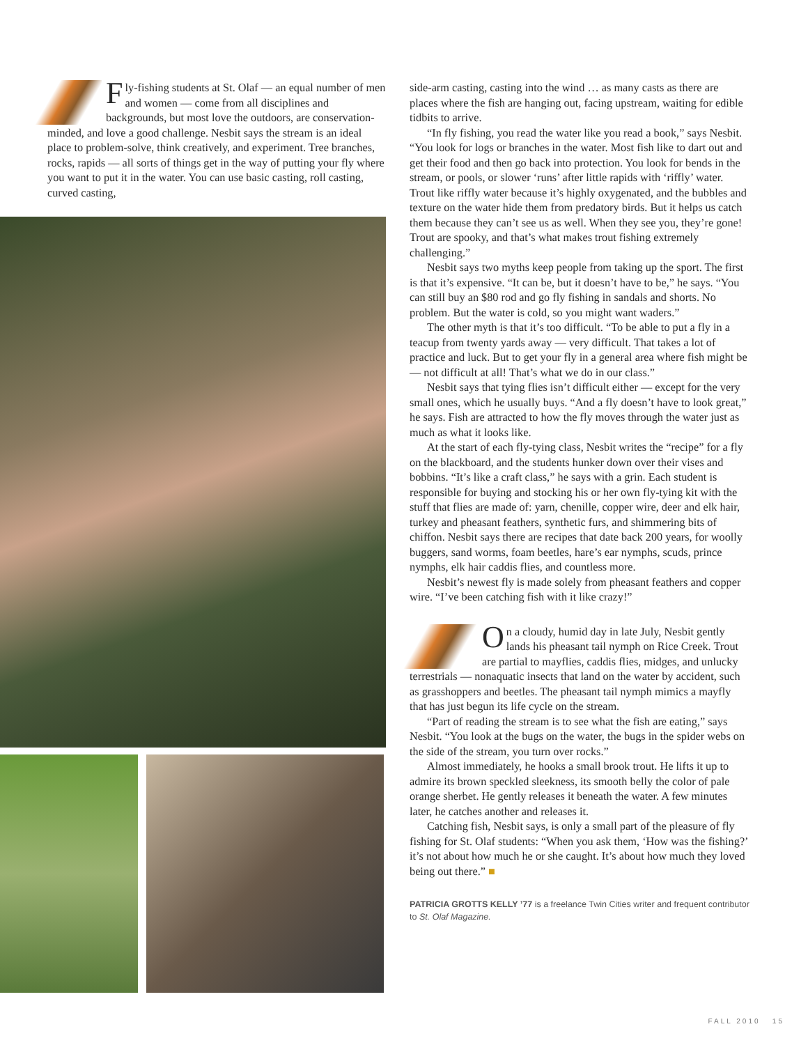Fly-fishing students at St. Olaf — an equal number of men and women — come from all disciplines and backgrounds, but most love the outdoors, are conservation-minded, and love a good challenge. Nesbit says the stream is an ideal place to problem-solve, think creatively, and experiment. Tree branches, rocks, rapids — all sorts of things get in the way of putting your fly where you want to put it in the water. You can use basic casting, roll casting, curved casting,
side-arm casting, casting into the wind … as many casts as there are places where the fish are hanging out, facing upstream, waiting for edible tidbits to arrive.
“In fly fishing, you read the water like you read a book,” says Nesbit. “You look for logs or branches in the water. Most fish like to dart out and get their food and then go back into protection. You look for bends in the stream, or pools, or slower ‘runs’ after little rapids with ‘riffly’ water. Trout like riffly water because it’s highly oxygenated, and the bubbles and texture on the water hide them from predatory birds. But it helps us catch them because they can’t see us as well. When they see you, they’re gone! Trout are spooky, and that’s what makes trout fishing extremely challenging.”
Nesbit says two myths keep people from taking up the sport. The first is that it’s expensive. “It can be, but it doesn’t have to be,” he says. “You can still buy an $80 rod and go fly fishing in sandals and shorts. No problem. But the water is cold, so you might want waders.”
The other myth is that it’s too difficult. “To be able to put a fly in a teacup from twenty yards away — very difficult. That takes a lot of practice and luck. But to get your fly in a general area where fish might be — not difficult at all! That’s what we do in our class.”
Nesbit says that tying flies isn’t difficult either — except for the very small ones, which he usually buys. “And a fly doesn’t have to look great,” he says. Fish are attracted to how the fly moves through the water just as much as what it looks like.
At the start of each fly-tying class, Nesbit writes the “recipe” for a fly on the blackboard, and the students hunker down over their vises and bobbins. “It’s like a craft class,” he says with a grin. Each student is responsible for buying and stocking his or her own fly-tying kit with the stuff that flies are made of: yarn, chenille, copper wire, deer and elk hair, turkey and pheasant feathers, synthetic furs, and shimmering bits of chiffon. Nesbit says there are recipes that date back 200 years, for woolly buggers, sand worms, foam beetles, hare’s ear nymphs, scuds, prince nymphs, elk hair caddis flies, and countless more.
Nesbit’s newest fly is made solely from pheasant feathers and copper wire. “I’ve been catching fish with it like crazy!”
On a cloudy, humid day in late July, Nesbit gently lands his pheasant tail nymph on Rice Creek. Trout are partial to mayflies, caddis flies, midges, and unlucky terrestrials — nonaquatic insects that land on the water by accident, such as grasshoppers and beetles. The pheasant tail nymph mimics a mayfly that has just begun its life cycle on the stream.
“Part of reading the stream is to see what the fish are eating,” says Nesbit. “You look at the bugs on the water, the bugs in the spider webs on the side of the stream, you turn over rocks.”
Almost immediately, he hooks a small brook trout. He lifts it up to admire its brown speckled sleekness, its smooth belly the color of pale orange sherbet. He gently releases it beneath the water. A few minutes later, he catches another and releases it.
Catching fish, Nesbit says, is only a small part of the pleasure of fly fishing for St. Olaf students: “When you ask them, ‘How was the fishing?’ it’s not about how much he or she caught. It’s about how much they loved being out there.” ■
PATRICIA GROTTS KELLY ’77 is a freelance Twin Cities writer and frequent contributor to St. Olaf Magazine.
FALL 2010 15